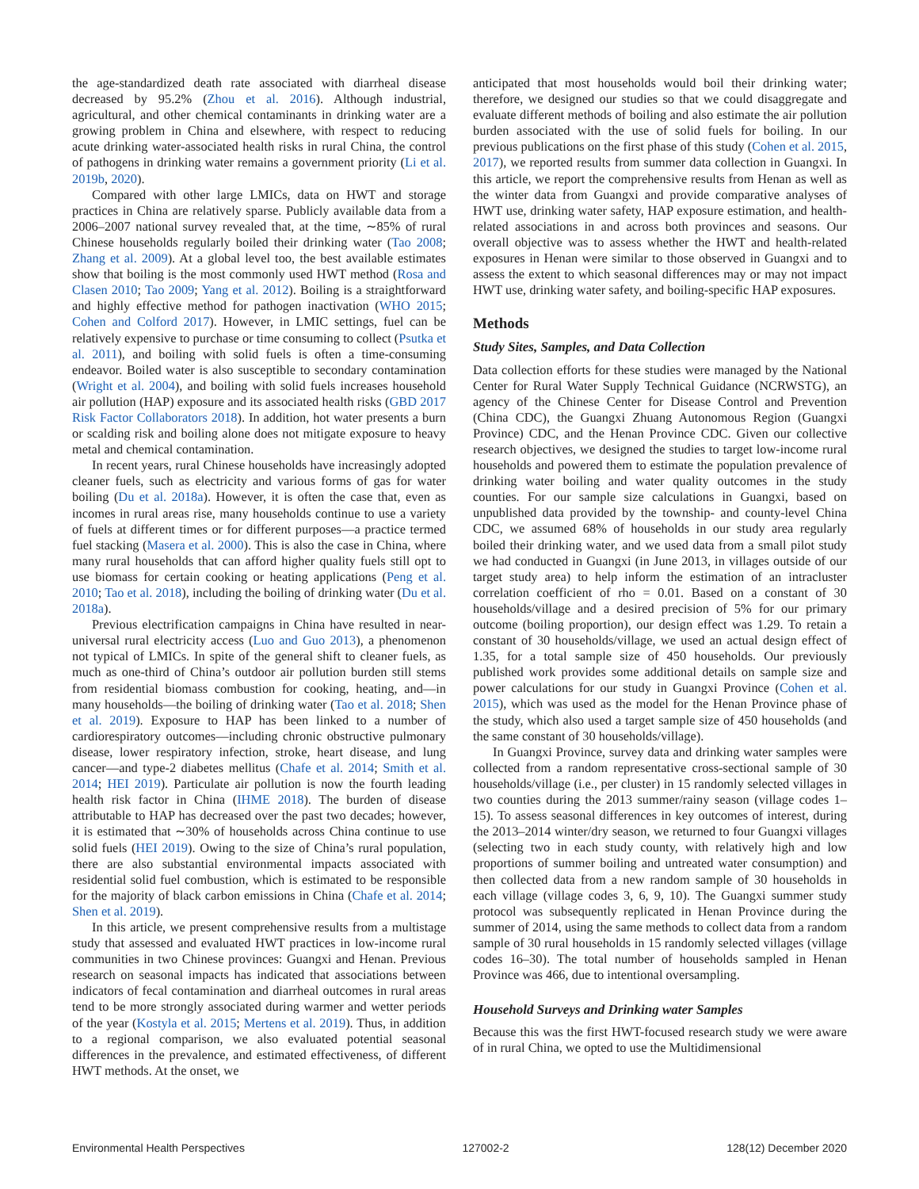the age-standardized death rate associated with diarrheal disease decreased by 95.2% (Zhou et al. 2016). Although industrial, agricultural, and other chemical contaminants in drinking water are a growing problem in China and elsewhere, with respect to reducing acute drinking water-associated health risks in rural China, the control of pathogens in drinking water remains a government priority (Li et al. 2019b, 2020).
Compared with other large LMICs, data on HWT and storage practices in China are relatively sparse. Publicly available data from a 2006–2007 national survey revealed that, at the time, ∼85% of rural Chinese households regularly boiled their drinking water (Tao 2008; Zhang et al. 2009). At a global level too, the best available estimates show that boiling is the most commonly used HWT method (Rosa and Clasen 2010; Tao 2009; Yang et al. 2012). Boiling is a straightforward and highly effective method for pathogen inactivation (WHO 2015; Cohen and Colford 2017). However, in LMIC settings, fuel can be relatively expensive to purchase or time consuming to collect (Psutka et al. 2011), and boiling with solid fuels is often a time-consuming endeavor. Boiled water is also susceptible to secondary contamination (Wright et al. 2004), and boiling with solid fuels increases household air pollution (HAP) exposure and its associated health risks (GBD 2017 Risk Factor Collaborators 2018). In addition, hot water presents a burn or scalding risk and boiling alone does not mitigate exposure to heavy metal and chemical contamination.
In recent years, rural Chinese households have increasingly adopted cleaner fuels, such as electricity and various forms of gas for water boiling (Du et al. 2018a). However, it is often the case that, even as incomes in rural areas rise, many households continue to use a variety of fuels at different times or for different purposes—a practice termed fuel stacking (Masera et al. 2000). This is also the case in China, where many rural households that can afford higher quality fuels still opt to use biomass for certain cooking or heating applications (Peng et al. 2010; Tao et al. 2018), including the boiling of drinking water (Du et al. 2018a).
Previous electrification campaigns in China have resulted in near-universal rural electricity access (Luo and Guo 2013), a phenomenon not typical of LMICs. In spite of the general shift to cleaner fuels, as much as one-third of China’s outdoor air pollution burden still stems from residential biomass combustion for cooking, heating, and—in many households—the boiling of drinking water (Tao et al. 2018; Shen et al. 2019). Exposure to HAP has been linked to a number of cardiorespiratory outcomes—including chronic obstructive pulmonary disease, lower respiratory infection, stroke, heart disease, and lung cancer—and type-2 diabetes mellitus (Chafe et al. 2014; Smith et al. 2014; HEI 2019). Particulate air pollution is now the fourth leading health risk factor in China (IHME 2018). The burden of disease attributable to HAP has decreased over the past two decades; however, it is estimated that ∼30% of households across China continue to use solid fuels (HEI 2019). Owing to the size of China’s rural population, there are also substantial environmental impacts associated with residential solid fuel combustion, which is estimated to be responsible for the majority of black carbon emissions in China (Chafe et al. 2014; Shen et al. 2019).
In this article, we present comprehensive results from a multistage study that assessed and evaluated HWT practices in low-income rural communities in two Chinese provinces: Guangxi and Henan. Previous research on seasonal impacts has indicated that associations between indicators of fecal contamination and diarrheal outcomes in rural areas tend to be more strongly associated during warmer and wetter periods of the year (Kostyla et al. 2015; Mertens et al. 2019). Thus, in addition to a regional comparison, we also evaluated potential seasonal differences in the prevalence, and estimated effectiveness, of different HWT methods. At the onset, we
anticipated that most households would boil their drinking water; therefore, we designed our studies so that we could disaggregate and evaluate different methods of boiling and also estimate the air pollution burden associated with the use of solid fuels for boiling. In our previous publications on the first phase of this study (Cohen et al. 2015, 2017), we reported results from summer data collection in Guangxi. In this article, we report the comprehensive results from Henan as well as the winter data from Guangxi and provide comparative analyses of HWT use, drinking water safety, HAP exposure estimation, and health-related associations in and across both provinces and seasons. Our overall objective was to assess whether the HWT and health-related exposures in Henan were similar to those observed in Guangxi and to assess the extent to which seasonal differences may or may not impact HWT use, drinking water safety, and boiling-specific HAP exposures.
Methods
Study Sites, Samples, and Data Collection
Data collection efforts for these studies were managed by the National Center for Rural Water Supply Technical Guidance (NCRWSTG), an agency of the Chinese Center for Disease Control and Prevention (China CDC), the Guangxi Zhuang Autonomous Region (Guangxi Province) CDC, and the Henan Province CDC. Given our collective research objectives, we designed the studies to target low-income rural households and powered them to estimate the population prevalence of drinking water boiling and water quality outcomes in the study counties. For our sample size calculations in Guangxi, based on unpublished data provided by the township- and county-level China CDC, we assumed 68% of households in our study area regularly boiled their drinking water, and we used data from a small pilot study we had conducted in Guangxi (in June 2013, in villages outside of our target study area) to help inform the estimation of an intracluster correlation coefficient of rho = 0.01. Based on a constant of 30 households/village and a desired precision of 5% for our primary outcome (boiling proportion), our design effect was 1.29. To retain a constant of 30 households/village, we used an actual design effect of 1.35, for a total sample size of 450 households. Our previously published work provides some additional details on sample size and power calculations for our study in Guangxi Province (Cohen et al. 2015), which was used as the model for the Henan Province phase of the study, which also used a target sample size of 450 households (and the same constant of 30 households/village).
In Guangxi Province, survey data and drinking water samples were collected from a random representative cross-sectional sample of 30 households/village (i.e., per cluster) in 15 randomly selected villages in two counties during the 2013 summer/rainy season (village codes 1–15). To assess seasonal differences in key outcomes of interest, during the 2013–2014 winter/dry season, we returned to four Guangxi villages (selecting two in each study county, with relatively high and low proportions of summer boiling and untreated water consumption) and then collected data from a new random sample of 30 households in each village (village codes 3, 6, 9, 10). The Guangxi summer study protocol was subsequently replicated in Henan Province during the summer of 2014, using the same methods to collect data from a random sample of 30 rural households in 15 randomly selected villages (village codes 16–30). The total number of households sampled in Henan Province was 466, due to intentional oversampling.
Household Surveys and Drinking water Samples
Because this was the first HWT-focused research study we were aware of in rural China, we opted to use the Multidimensional
Environmental Health Perspectives 127002-2 128(12) December 2020